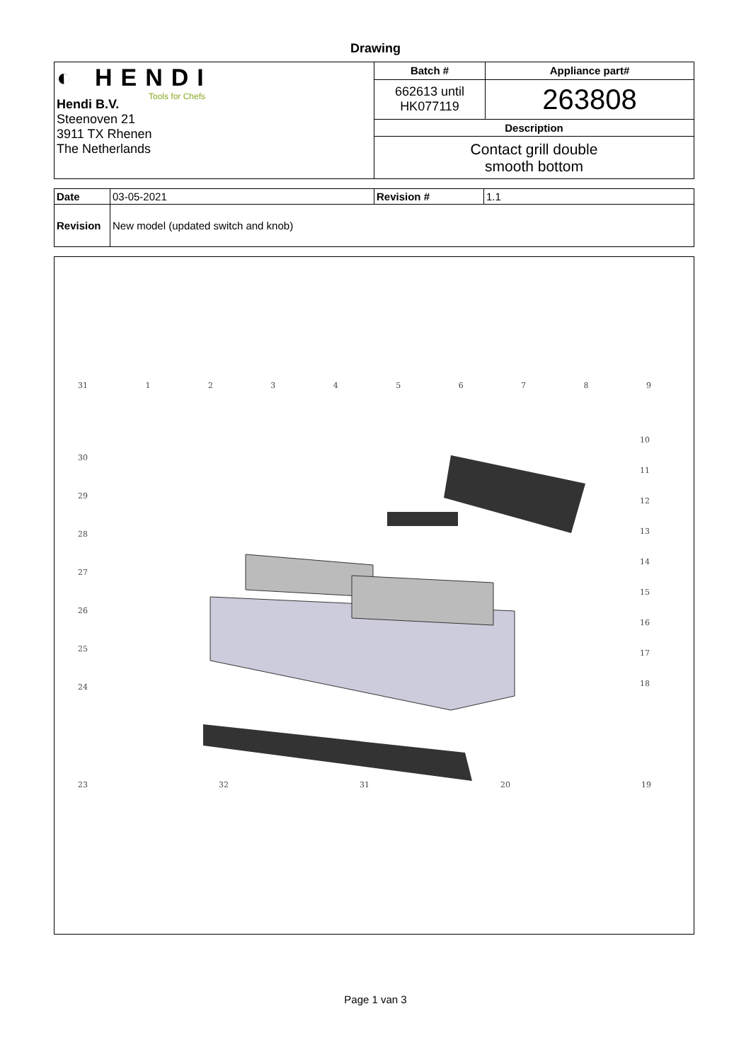Drawing
| ◐ HENDI Tools for Chefs Hendi B.V. Steenoven 21 3911 TX Rhenen The Netherlands | Batch # | Appliance part# |
| | 662613 until HK077119 | 263808 |
| | Description | |
| | Contact grill double smooth bottom | |
| Date | 03-05-2021 | Revision # | 1.1 |
| Revision | New model (updated switch and knob) | | |
31 1 2 3 4 5 6 7 8 9
23 32 31 20 19
30
29
28
27
26
25
24
10
11
12
13
14
15
16
17
18
Page 1 van 3